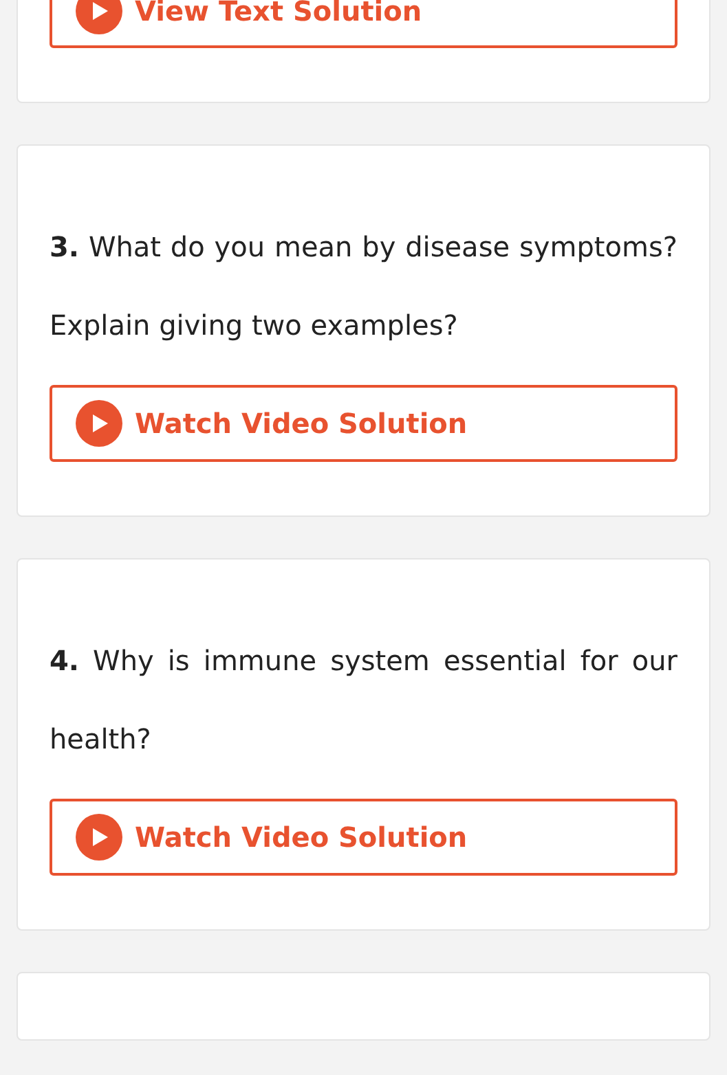View Text Solution
3. What do you mean by disease symptoms? Explain giving two examples?
Watch Video Solution
4. Why is immune system essential for our health?
Watch Video Solution